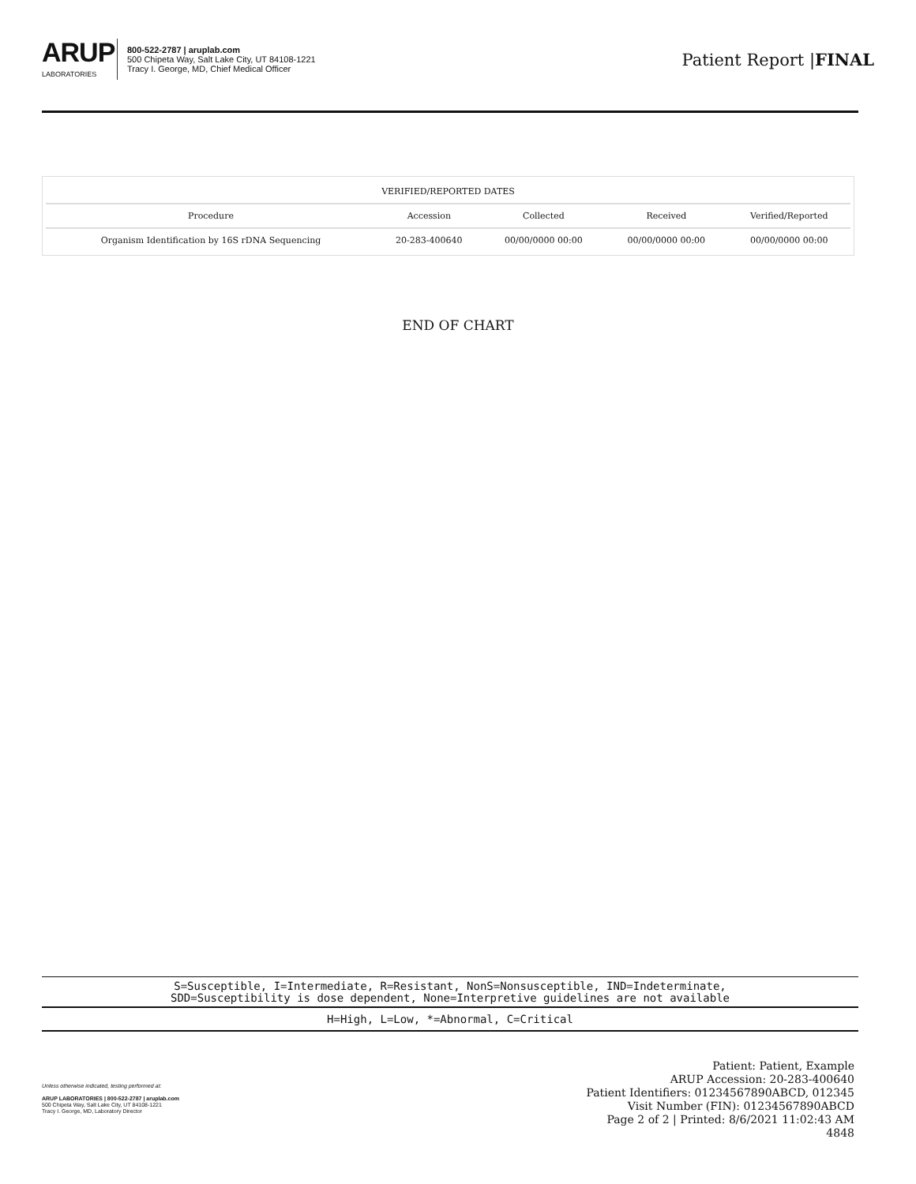ARUP
LABORATORIES
800-522-2787 | aruplab.com
500 Chipeta Way, Salt Lake City, UT 84108-1221
Tracy I. George, MD, Chief Medical Officer
Patient Report |FINAL
| VERIFIED/REPORTED DATES | | | | |
| --- | --- | --- | --- | --- |
| Procedure | Accession | Collected | Received | Verified/Reported |
| Organism Identification by 16S rDNA Sequencing | 20-283-400640 | 00/00/0000 00:00 | 00/00/0000 00:00 | 00/00/0000 00:00 |
END OF CHART
S=Susceptible, I=Intermediate, R=Resistant, NonS=Nonsusceptible, IND=Indeterminate,
SDD=Susceptibility is dose dependent, None=Interpretive guidelines are not available
H=High, L=Low, *=Abnormal, C=Critical
Unless otherwise indicated, testing performed at:
ARUP LABORATORIES | 800-522-2787 | aruplab.com
500 Chipeta Way, Salt Lake City, UT 84108-1221
Tracy I. George, MD, Laboratory Director
Patient: Patient, Example
ARUP Accession: 20-283-400640
Patient Identifiers: 01234567890ABCD, 012345
Visit Number (FIN): 01234567890ABCD
Page 2 of 2 | Printed: 8/6/2021 11:02:43 AM
4848